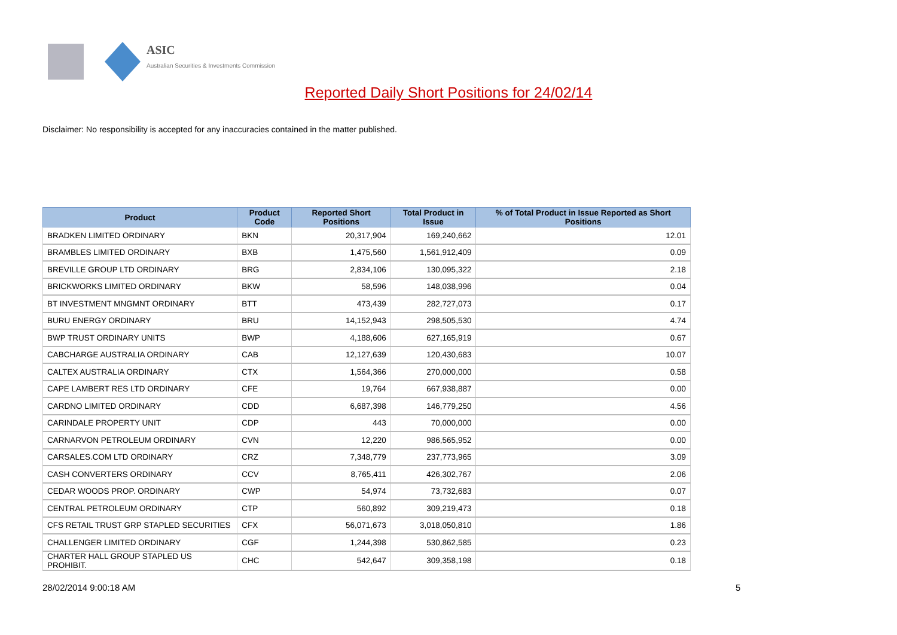ASIC
Australian Securities & Investments Commission
Reported Daily Short Positions for 24/02/14
Disclaimer: No responsibility is accepted for any inaccuracies contained in the matter published.
| Product | Product Code | Reported Short Positions | Total Product in Issue | % of Total Product in Issue Reported as Short Positions |
| --- | --- | --- | --- | --- |
| BRADKEN LIMITED ORDINARY | BKN | 20,317,904 | 169,240,662 | 12.01 |
| BRAMBLES LIMITED ORDINARY | BXB | 1,475,560 | 1,561,912,409 | 0.09 |
| BREVILLE GROUP LTD ORDINARY | BRG | 2,834,106 | 130,095,322 | 2.18 |
| BRICKWORKS LIMITED ORDINARY | BKW | 58,596 | 148,038,996 | 0.04 |
| BT INVESTMENT MNGMNT ORDINARY | BTT | 473,439 | 282,727,073 | 0.17 |
| BURU ENERGY ORDINARY | BRU | 14,152,943 | 298,505,530 | 4.74 |
| BWP TRUST ORDINARY UNITS | BWP | 4,188,606 | 627,165,919 | 0.67 |
| CABCHARGE AUSTRALIA ORDINARY | CAB | 12,127,639 | 120,430,683 | 10.07 |
| CALTEX AUSTRALIA ORDINARY | CTX | 1,564,366 | 270,000,000 | 0.58 |
| CAPE LAMBERT RES LTD ORDINARY | CFE | 19,764 | 667,938,887 | 0.00 |
| CARDNO LIMITED ORDINARY | CDD | 6,687,398 | 146,779,250 | 4.56 |
| CARINDALE PROPERTY UNIT | CDP | 443 | 70,000,000 | 0.00 |
| CARNARVON PETROLEUM ORDINARY | CVN | 12,220 | 986,565,952 | 0.00 |
| CARSALES.COM LTD ORDINARY | CRZ | 7,348,779 | 237,773,965 | 3.09 |
| CASH CONVERTERS ORDINARY | CCV | 8,765,411 | 426,302,767 | 2.06 |
| CEDAR WOODS PROP. ORDINARY | CWP | 54,974 | 73,732,683 | 0.07 |
| CENTRAL PETROLEUM ORDINARY | CTP | 560,892 | 309,219,473 | 0.18 |
| CFS RETAIL TRUST GRP STAPLED SECURITIES | CFX | 56,071,673 | 3,018,050,810 | 1.86 |
| CHALLENGER LIMITED ORDINARY | CGF | 1,244,398 | 530,862,585 | 0.23 |
| CHARTER HALL GROUP STAPLED US PROHIBIT. | CHC | 542,647 | 309,358,198 | 0.18 |
28/02/2014 9:00:18 AM 5